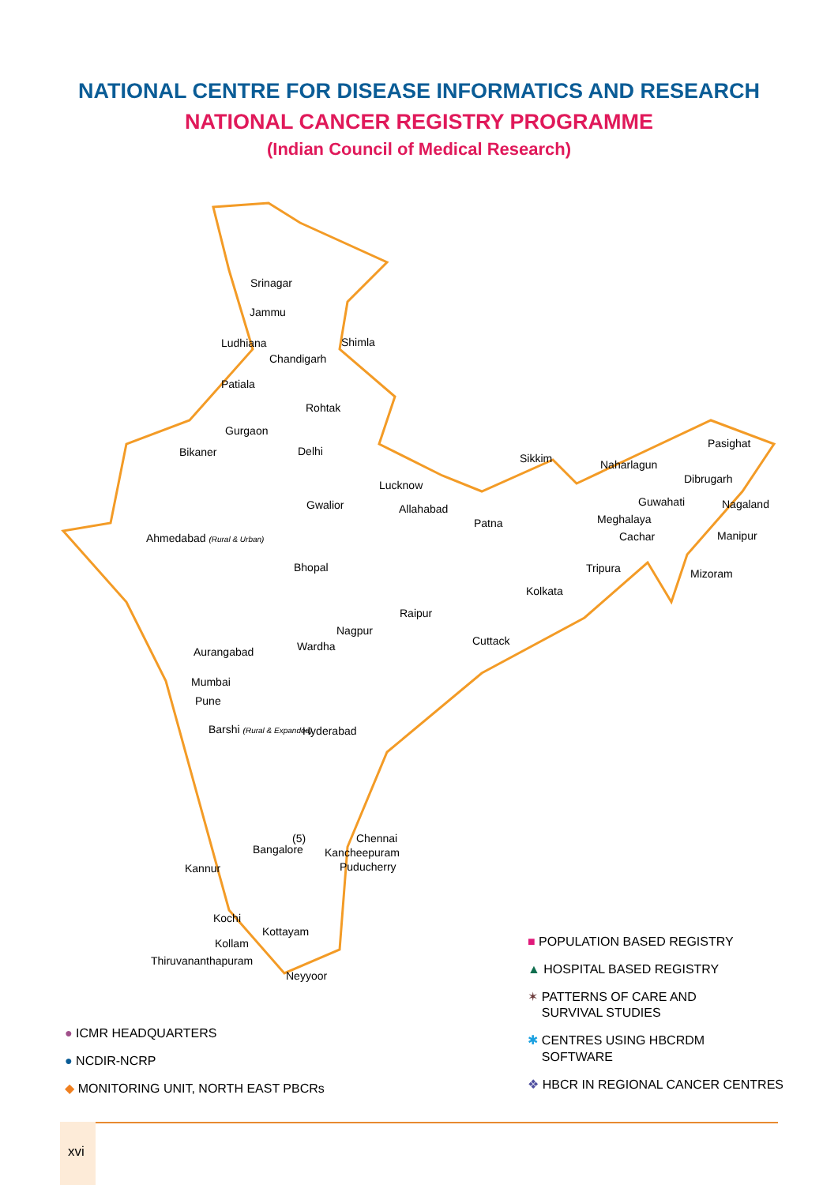NATIONAL CENTRE FOR DISEASE INFORMATICS AND RESEARCH
NATIONAL CANCER REGISTRY PROGRAMME
(Indian Council of Medical Research)
Srinagar
Jammu
Ludhiana Shimla
Chandigarh
Patiala
Rohtak
Gurgaon
Delhi Bikaner Sikkim
Pasighat
Naharlagun
Dibrugarh Lucknow
Guwahati Nagaland Gwalior Allahabad
Meghalaya Patna
Ahmedabad (Rural & Urban) Cachar Manipur
Bhopal Tripura Mizoram
Kolkata
Raipur
Nagpur
Cuttack Wardha Aurangabad
Mumbai
Pune
Barshi (Rural & Expanded) Hyderabad
Chennai (5)
Bangalore Kancheepuram
Puducherry Kannur
Kochi
Kottayam
Kollam
Thiruvananthapuram
Neyyoor
■ POPULATION BASED REGISTRY
▲ HOSPITAL BASED REGISTRY
✶ PATTERNS OF CARE AND
SURVIVAL STUDIES
✱ CENTRES USING HBCRDM
SOFTWARE
❖ HBCR IN REGIONAL CANCER CENTRES
● ICMR HEADQUARTERS
● NCDIR-NCRP
◆ MONITORING UNIT, NORTH EAST PBCRs
xvi